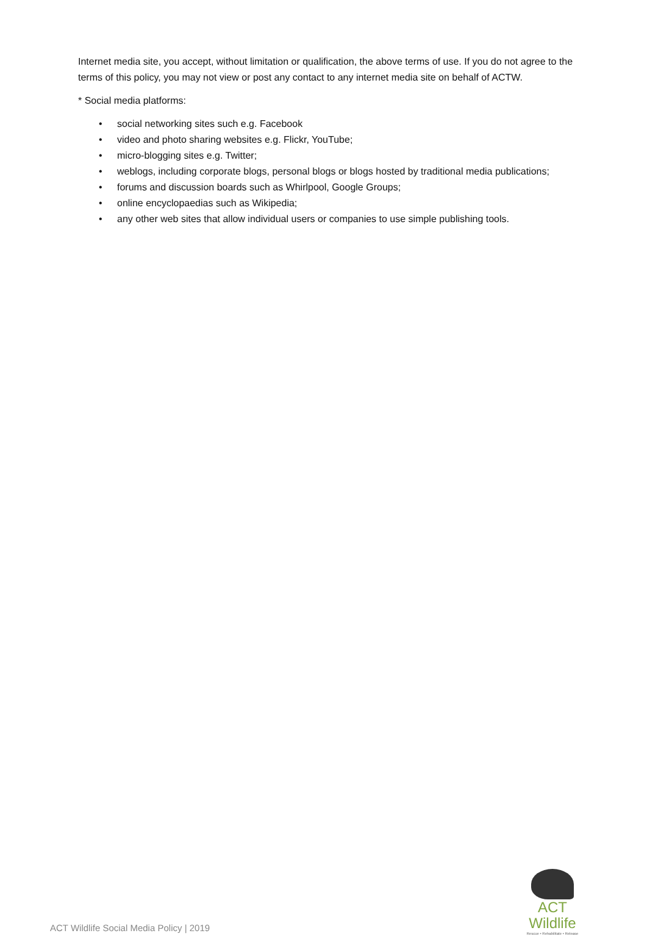Internet media site, you accept, without limitation or qualification, the above terms of use. If you do not agree to the terms of this policy, you may not view or post any contact to any internet media site on behalf of ACTW.
* Social media platforms:
• social networking sites such e.g. Facebook
• video and photo sharing websites e.g. Flickr, YouTube;
• micro-blogging sites e.g. Twitter;
• weblogs, including corporate blogs, personal blogs or blogs hosted by traditional media publications;
• forums and discussion boards such as Whirlpool, Google Groups;
• online encyclopaedias such as Wikipedia;
• any other web sites that allow individual users or companies to use simple publishing tools.
ACT Wildlife Social Media Policy | 2019
ACT Wildlife
Rescue • Rehabilitate • Release